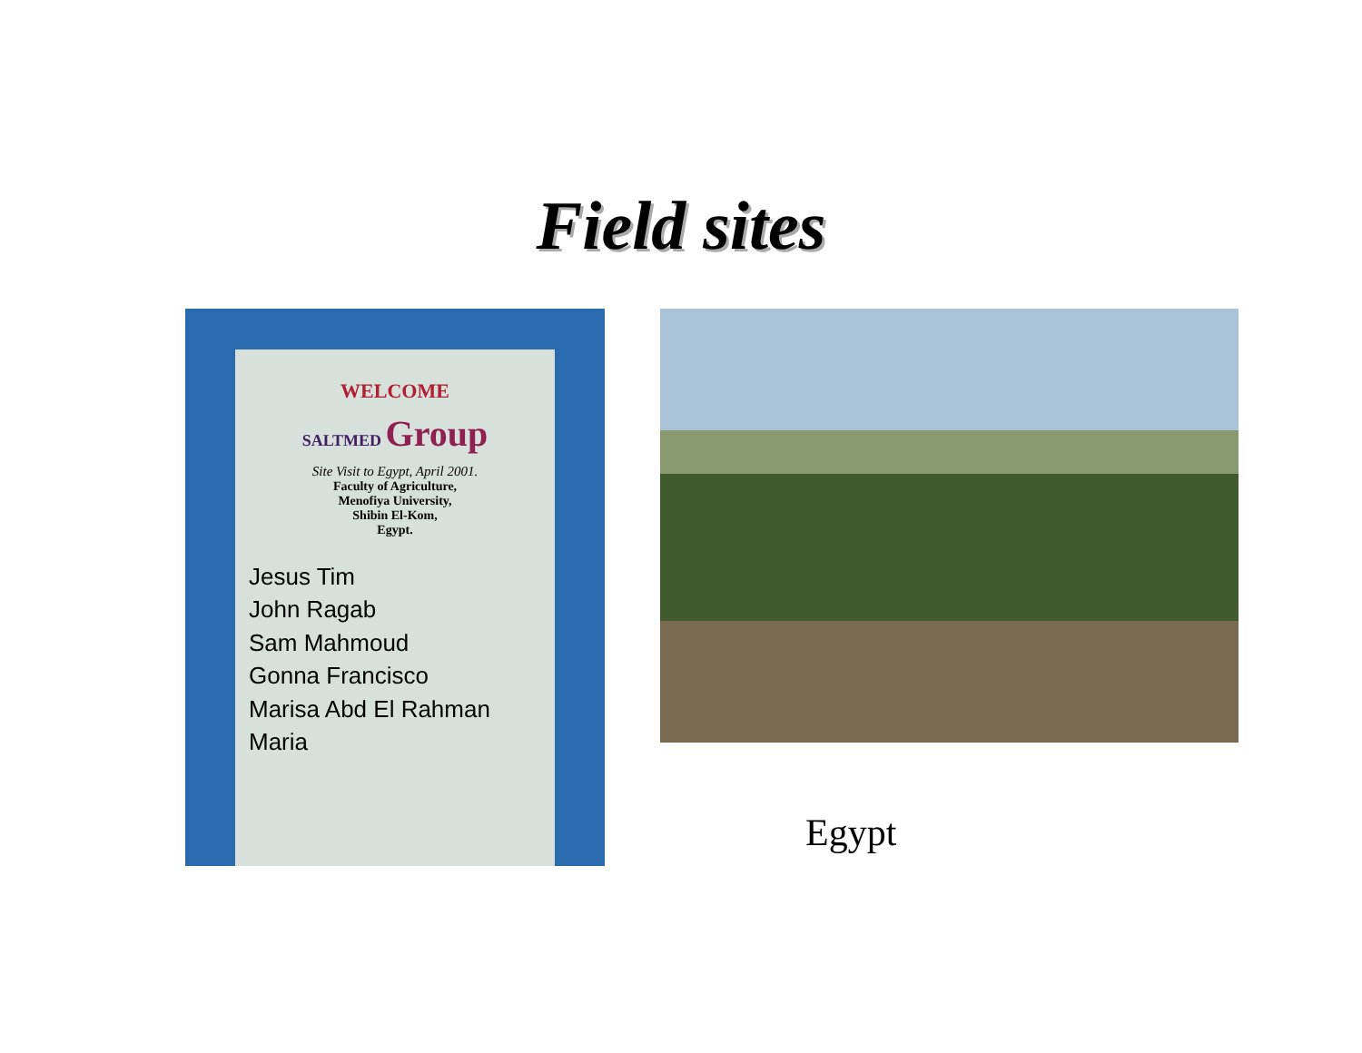Field sites
WELCOME
SALTMED Group
Site Visit to Egypt, April 2001.
Faculty of Agriculture,
Menofiya University,
Shibin El-Kom,
Egypt.
Jesus Tim
John Ragab
Sam Mahmoud
Gonna Francisco
Marisa Abd El Rahman Maria
Egypt